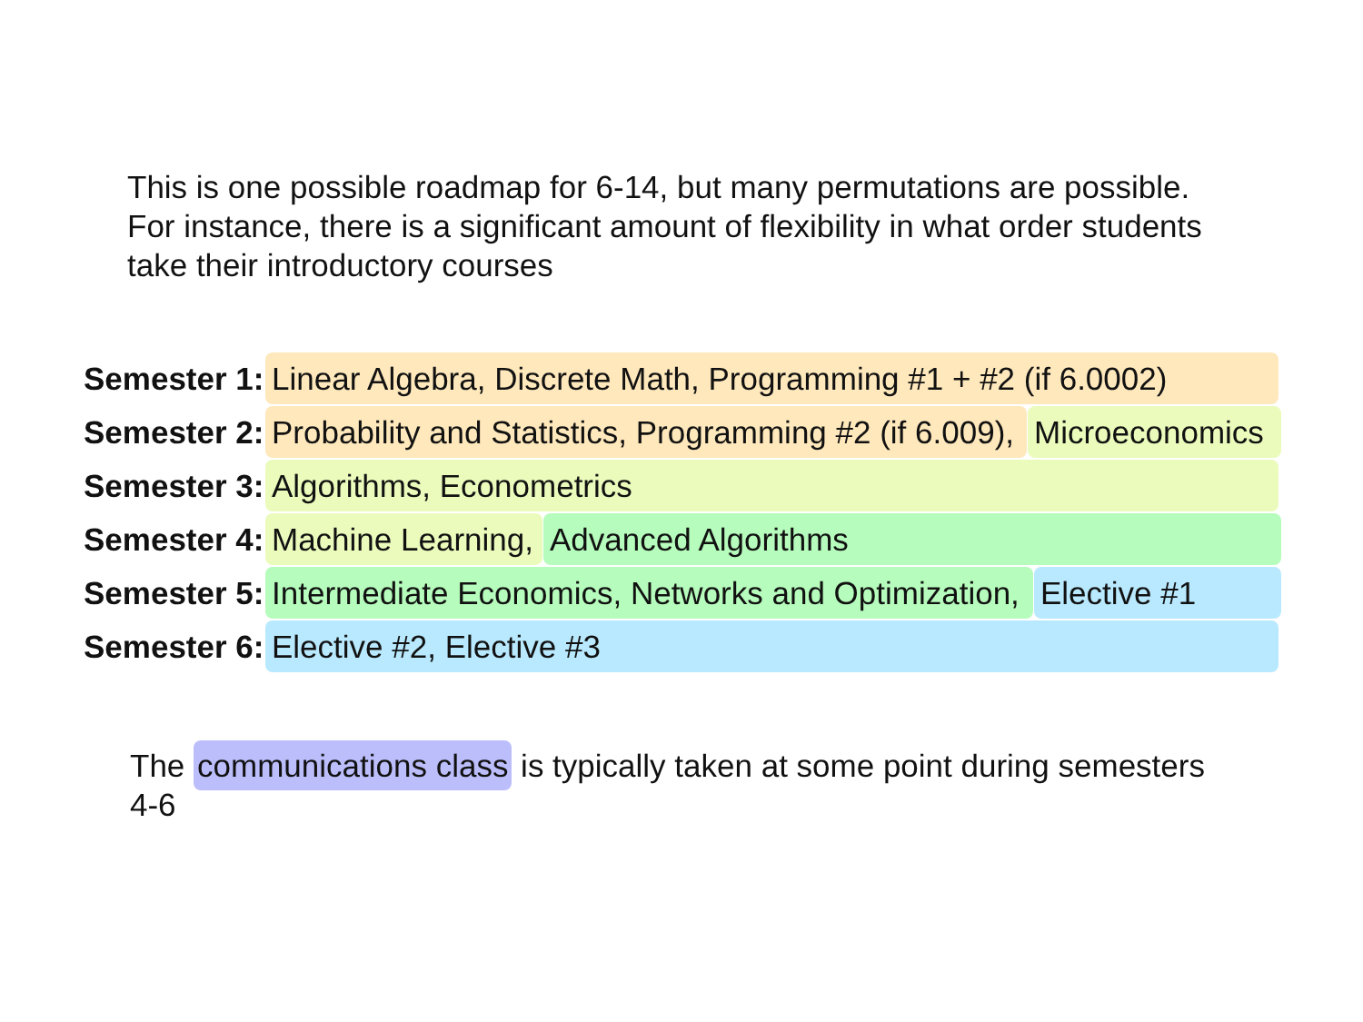This is one possible roadmap for 6-14, but many permutations are possible. For instance, there is a significant amount of flexibility in what order students take their introductory courses
Semester 1: Linear Algebra, Discrete Math, Programming #1 + #2 (if 6.0002)
Semester 2: Probability and Statistics, Programming #2 (if 6.009), Microeconomics
Semester 3: Algorithms, Econometrics
Semester 4: Machine Learning, Advanced Algorithms
Semester 5: Intermediate Economics, Networks and Optimization, Elective #1
Semester 6: Elective #2, Elective #3
The communications class is typically taken at some point during semesters 4-6